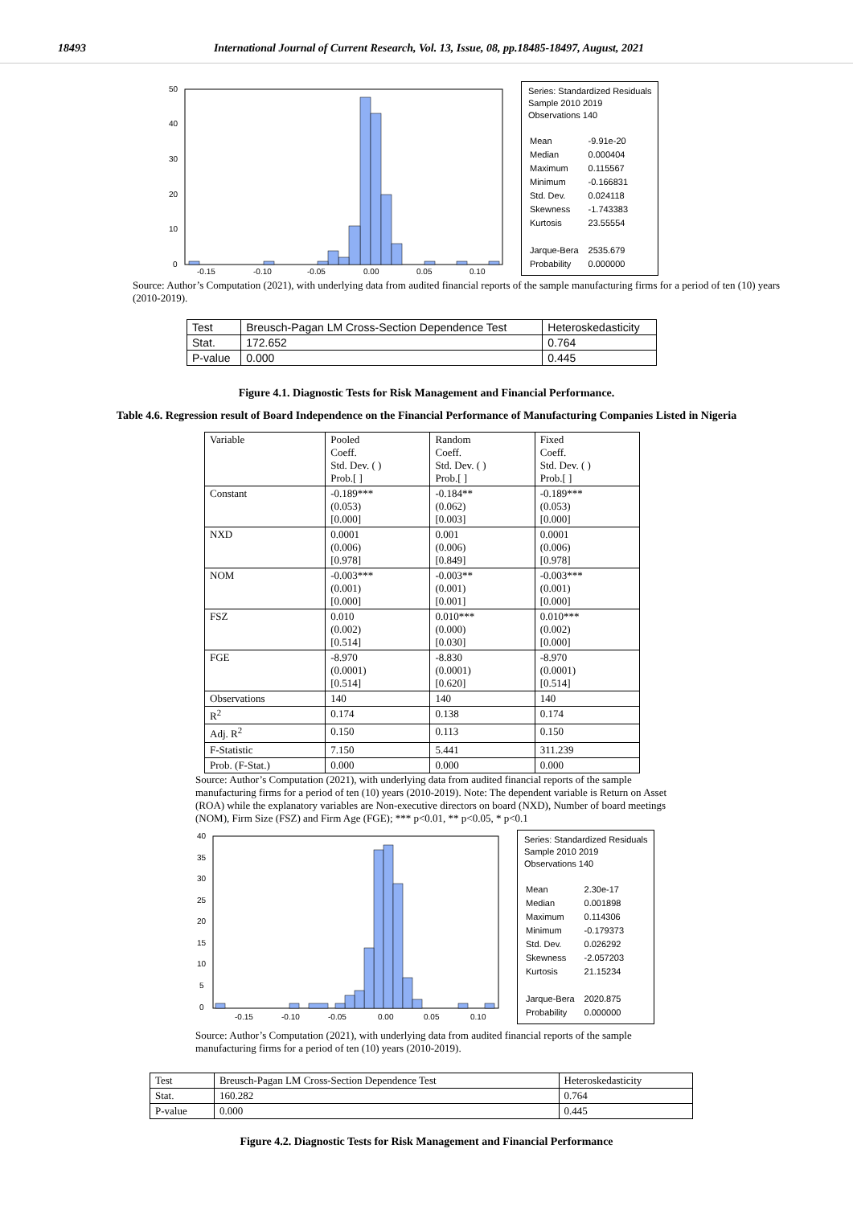18493 International Journal of Current Research, Vol. 13, Issue, 08, pp.18485-18497, August, 2021
50
40
30
20
10
0
-0.15
-0.10
-0.05
0.00
0.05
0.10
Series: Standardized Residuals
Sample 2010 2019
Observations 140
| Mean | -9.91e-20 |
| Median | 0.000404 |
| Maximum | 0.115567 |
| Minimum | -0.166831 |
| Std. Dev. | 0.024118 |
| Skewness | -1.743383 |
| Kurtosis | 23.55554 |
| Jarque-Bera | 2535.679 |
| Probability | 0.000000 |
Source: Author’s Computation (2021), with underlying data from audited financial reports of the sample manufacturing firms for a period of ten (10) years (2010-2019).
| Test | Breusch-Pagan LM Cross-Section Dependence Test | Heteroskedasticity |
| Stat. | 172.652 | 0.764 |
| P-value | 0.000 | 0.445 |
Figure 4.1. Diagnostic Tests for Risk Management and Financial Performance.
Table 4.6. Regression result of Board Independence on the Financial Performance of Manufacturing Companies Listed in Nigeria
| Variable | Pooled Coeff. Std. Dev. ( ) Prob.[ ] | Random Coeff. Std. Dev. ( ) Prob.[ ] | Fixed Coeff. Std. Dev. ( ) Prob.[ ] |
| Constant | -0.189*** (0.053) [0.000] | -0.184** (0.062) [0.003] | -0.189*** (0.053) [0.000] |
| NXD | 0.0001 (0.006) [0.978] | 0.001 (0.006) [0.849] | 0.0001 (0.006) [0.978] |
| NOM | -0.003*** (0.001) [0.000] | -0.003** (0.001) [0.001] | -0.003*** (0.001) [0.000] |
| FSZ | 0.010 (0.002) [0.514] | 0.010*** (0.000) [0.030] | 0.010*** (0.002) [0.000] |
| FGE | -8.970 (0.0001) [0.514] | -8.830 (0.0001) [0.620] | -8.970 (0.0001) [0.514] |
| Observations | 140 | 140 | 140 |
| R<sup>2</sup> | 0.174 | 0.138 | 0.174 |
| Adj. R<sup>2</sup> | 0.150 | 0.113 | 0.150 |
| F-Statistic | 7.150 | 5.441 | 311.239 |
| Prob. (F-Stat.) | 0.000 | 0.000 | 0.000 |
Source: Author’s Computation (2021), with underlying data from audited financial reports of the sample manufacturing firms for a period of ten (10) years (2010-2019). Note: The dependent variable is Return on Asset (ROA) while the explanatory variables are Non-executive directors on board (NXD), Number of board meetings (NOM), Firm Size (FSZ) and Firm Age (FGE); *** p<0.01, ** p<0.05, * p<0.1
40
35
30
25
20
15
10
5
0
-0.15
-0.10
-0.05
0.00
0.05
0.10
Series: Standardized Residuals
Sample 2010 2019
Observations 140
| Mean | 2.30e-17 |
| Median | 0.001898 |
| Maximum | 0.114306 |
| Minimum | -0.179373 |
| Std. Dev. | 0.026292 |
| Skewness | -2.057203 |
| Kurtosis | 21.15234 |
| Jarque-Bera | 2020.875 |
| Probability | 0.000000 |
Source: Author’s Computation (2021), with underlying data from audited financial reports of the sample manufacturing firms for a period of ten (10) years (2010-2019).
| Test | Breusch-Pagan LM Cross-Section Dependence Test | Heteroskedasticity |
| Stat. | 160.282 | 0.764 |
| P-value | 0.000 | 0.445 |
Figure 4.2. Diagnostic Tests for Risk Management and Financial Performance